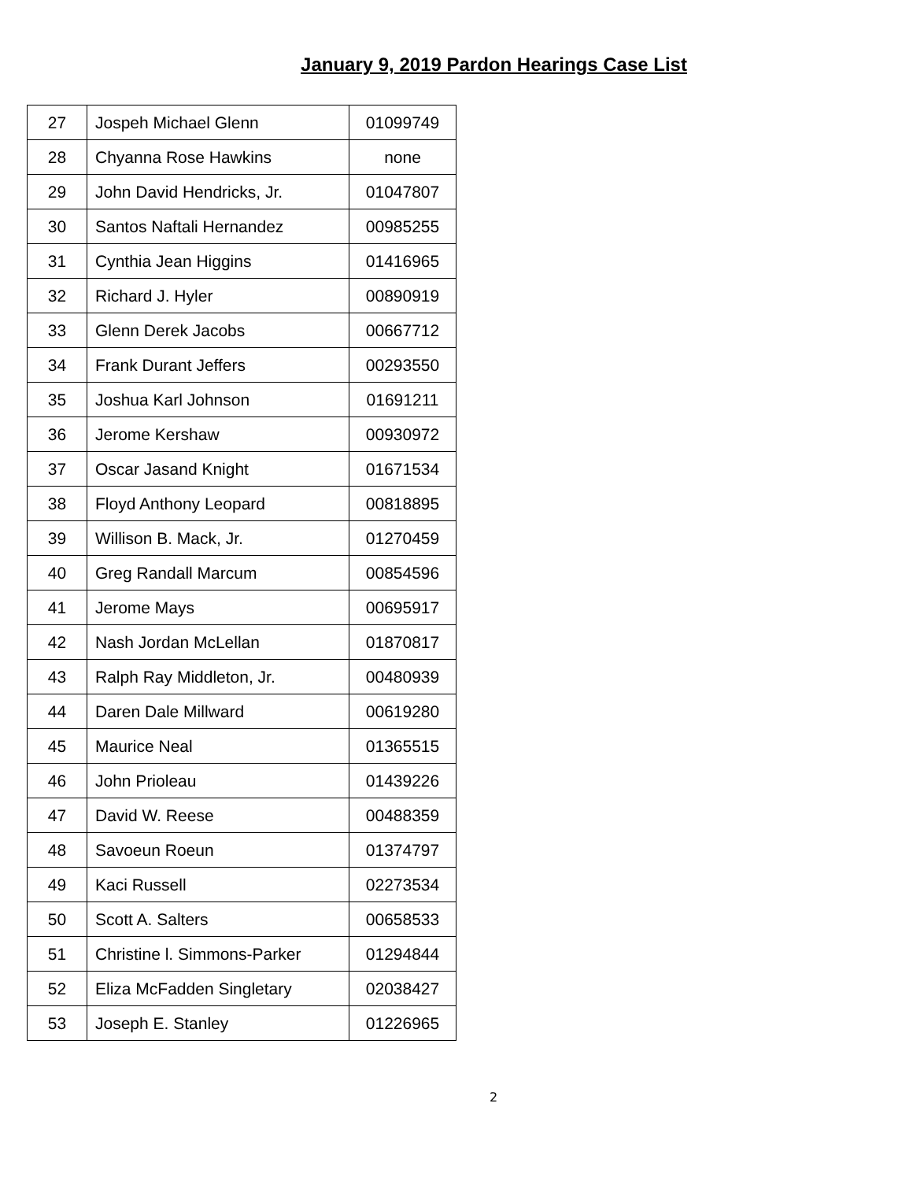January 9, 2019 Pardon Hearings Case List
| 27 | Jospeh Michael Glenn | 01099749 |
| 28 | Chyanna Rose Hawkins | none |
| 29 | John David Hendricks, Jr. | 01047807 |
| 30 | Santos Naftali Hernandez | 00985255 |
| 31 | Cynthia Jean Higgins | 01416965 |
| 32 | Richard J. Hyler | 00890919 |
| 33 | Glenn Derek Jacobs | 00667712 |
| 34 | Frank Durant Jeffers | 00293550 |
| 35 | Joshua Karl Johnson | 01691211 |
| 36 | Jerome Kershaw | 00930972 |
| 37 | Oscar Jasand Knight | 01671534 |
| 38 | Floyd Anthony Leopard | 00818895 |
| 39 | Willison B. Mack, Jr. | 01270459 |
| 40 | Greg Randall Marcum | 00854596 |
| 41 | Jerome Mays | 00695917 |
| 42 | Nash Jordan McLellan | 01870817 |
| 43 | Ralph Ray Middleton, Jr. | 00480939 |
| 44 | Daren Dale Millward | 00619280 |
| 45 | Maurice Neal | 01365515 |
| 46 | John Prioleau | 01439226 |
| 47 | David W. Reese | 00488359 |
| 48 | Savoeun Roeun | 01374797 |
| 49 | Kaci Russell | 02273534 |
| 50 | Scott A. Salters | 00658533 |
| 51 | Christine l. Simmons-Parker | 01294844 |
| 52 | Eliza McFadden Singletary | 02038427 |
| 53 | Joseph E. Stanley | 01226965 |
2